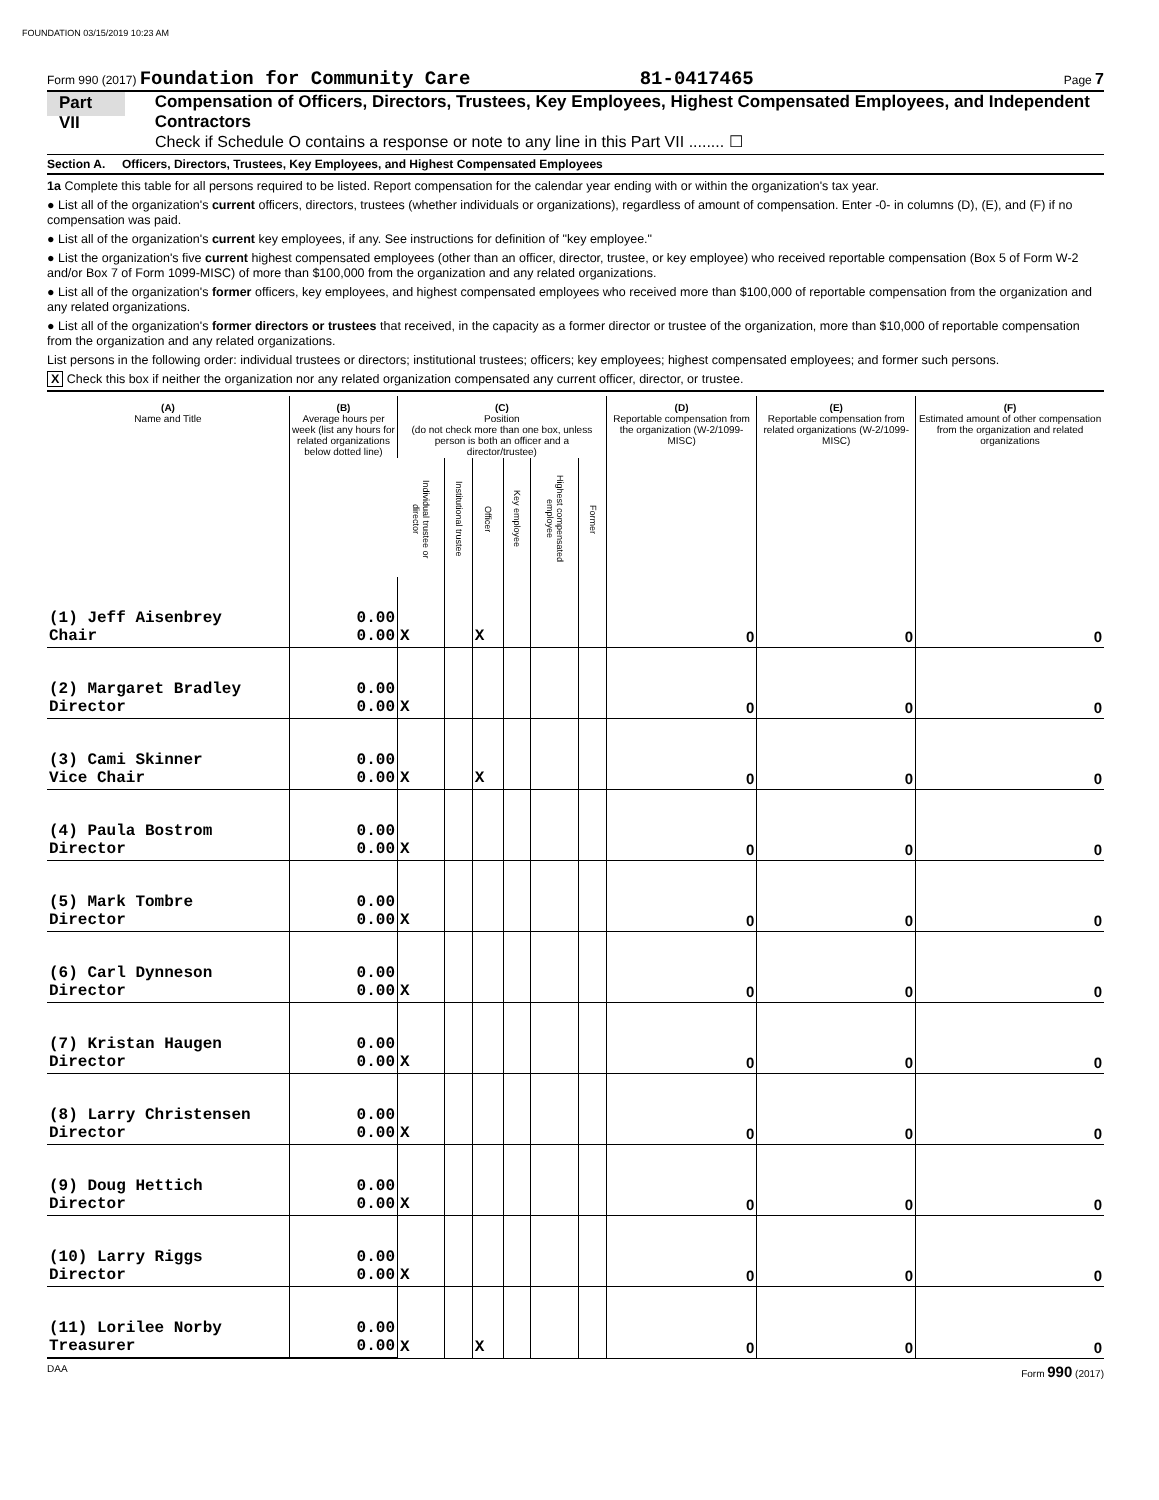FOUNDATION 03/15/2019 10:23 AM
Form 990 (2017) Foundation for Community Care 81-0417465 Page 7
Part VII Compensation of Officers, Directors, Trustees, Key Employees, Highest Compensated Employees, and Independent Contractors
Check if Schedule O contains a response or note to any line in this Part VII ........ ☐
Section A. Officers, Directors, Trustees, Key Employees, and Highest Compensated Employees
1a Complete this table for all persons required to be listed. Report compensation for the calendar year ending with or within the organization's tax year.
● List all of the organization's current officers, directors, trustees (whether individuals or organizations), regardless of amount of compensation. Enter -0- in columns (D), (E), and (F) if no compensation was paid.
● List all of the organization's current key employees, if any. See instructions for definition of "key employee."
● List the organization's five current highest compensated employees (other than an officer, director, trustee, or key employee) who received reportable compensation (Box 5 of Form W-2 and/or Box 7 of Form 1099-MISC) of more than $100,000 from the organization and any related organizations.
● List all of the organization's former officers, key employees, and highest compensated employees who received more than $100,000 of reportable compensation from the organization and any related organizations.
● List all of the organization's former directors or trustees that received, in the capacity as a former director or trustee of the organization, more than $10,000 of reportable compensation from the organization and any related organizations.
List persons in the following order: individual trustees or directors; institutional trustees; officers; key employees; highest compensated employees; and former such persons.
X Check this box if neither the organization nor any related organization compensated any current officer, director, or trustee.
| (A) Name and Title | (B) Average hours per week (list any hours for related organizations below dotted line) | (C) Position (do not check more than one box, unless person is both an officer and a director/trustee) | | | | | | (D) Reportable compensation from the organization (W-2/1099-MISC) | (E) Reportable compensation from related organizations (W-2/1099-MISC) | (F) Estimated amount of other compensation from the organization and related organizations |
| --- | --- | --- | --- | --- | --- | --- | --- | --- | --- | --- |
| | | Individual trustee or director | Institutional trustee | Officer | Key employee | Highest compensated employee | Former | | | |
| (1) Jeff Aisenbrey Chair | 0.00 0.00 | X | | X | | | | 0 | 0 | 0 |
| (2) Margaret Bradley Director | 0.00 0.00 | X | | | | | | 0 | 0 | 0 |
| (3) Cami Skinner Vice Chair | 0.00 0.00 | X | | X | | | | 0 | 0 | 0 |
| (4) Paula Bostrom Director | 0.00 0.00 | X | | | | | | 0 | 0 | 0 |
| (5) Mark Tombre Director | 0.00 0.00 | X | | | | | | 0 | 0 | 0 |
| (6) Carl Dynneson Director | 0.00 0.00 | X | | | | | | 0 | 0 | 0 |
| (7) Kristan Haugen Director | 0.00 0.00 | X | | | | | | 0 | 0 | 0 |
| (8) Larry Christensen Director | 0.00 0.00 | X | | | | | | 0 | 0 | 0 |
| (9) Doug Hettich Director | 0.00 0.00 | X | | | | | | 0 | 0 | 0 |
| (10) Larry Riggs Director | 0.00 0.00 | X | | | | | | 0 | 0 | 0 |
| (11) Lorilee Norby Treasurer | 0.00 0.00 | X | | X | | | | 0 | 0 | 0 |
DAA Form 990 (2017)